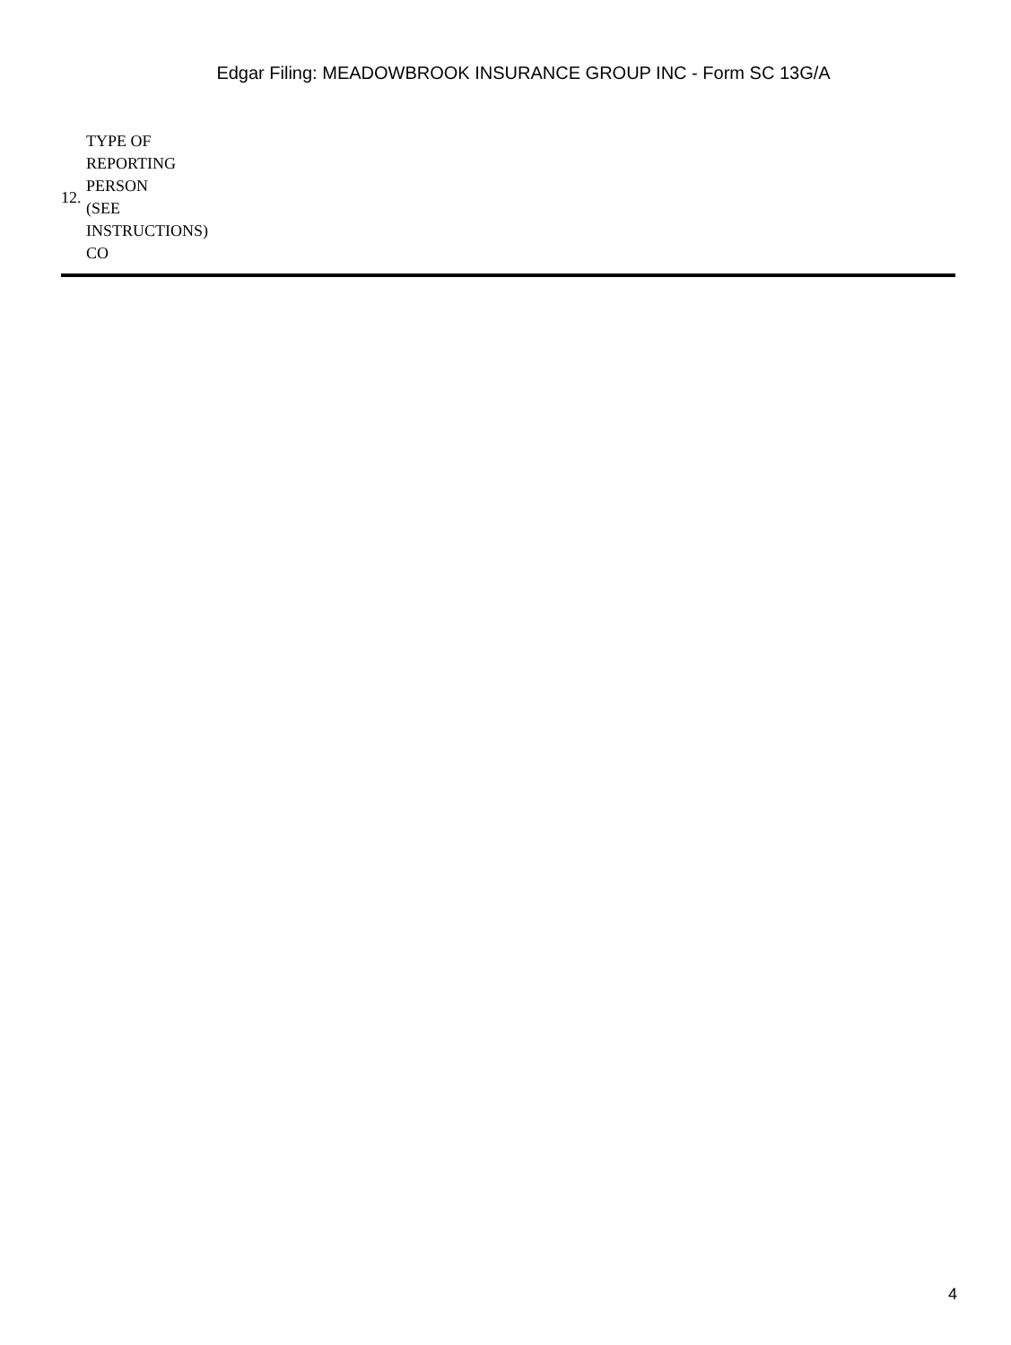Edgar Filing: MEADOWBROOK INSURANCE GROUP INC - Form SC 13G/A
| 12. | TYPE OF REPORTING PERSON (SEE INSTRUCTIONS) CO |
4